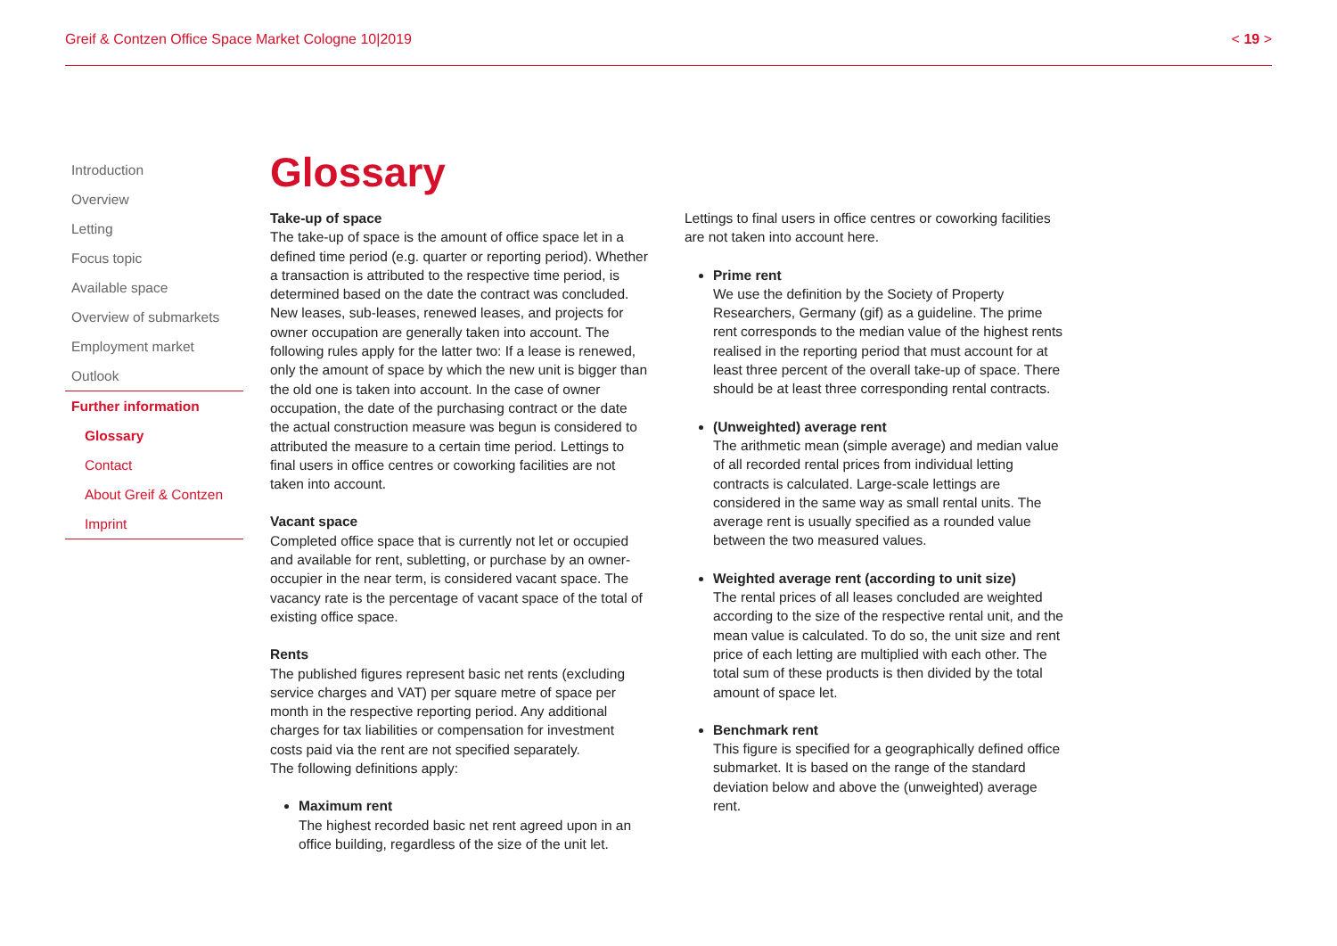Greif & Contzen Office Space Market Cologne 10|2019 < 19 >
Introduction
Overview
Letting
Focus topic
Available space
Overview of submarkets
Employment market
Outlook
Further information
Glossary
Contact
About Greif & Contzen
Imprint
Glossary
Take-up of space
The take-up of space is the amount of office space let in a defined time period (e.g. quarter or reporting period). Whether a transaction is attributed to the respective time period, is determined based on the date the contract was concluded. New leases, sub-leases, renewed leases, and projects for owner occupation are generally taken into account. The following rules apply for the latter two: If a lease is renewed, only the amount of space by which the new unit is bigger than the old one is taken into account. In the case of owner occupation, the date of the purchasing contract or the date the actual construction measure was begun is considered to attributed the measure to a certain time period. Lettings to final users in office centres or coworking facilities are not taken into account.
Vacant space
Completed office space that is currently not let or occupied and available for rent, subletting, or purchase by an owner-occupier in the near term, is considered vacant space. The vacancy rate is the percentage of vacant space of the total of existing office space.
Rents
The published figures represent basic net rents (excluding service charges and VAT) per square metre of space per month in the respective reporting period. Any additional charges for tax liabilities or compensation for investment costs paid via the rent are not specified separately.
The following definitions apply:
Maximum rent
The highest recorded basic net rent agreed upon in an office building, regardless of the size of the unit let.
Lettings to final users in office centres or coworking facilities are not taken into account here.
Prime rent
We use the definition by the Society of Property Researchers, Germany (gif) as a guideline. The prime rent corresponds to the median value of the highest rents realised in the reporting period that must account for at least three percent of the overall take-up of space. There should be at least three corresponding rental contracts.
(Unweighted) average rent
The arithmetic mean (simple average) and median value of all recorded rental prices from individual letting contracts is calculated. Large-scale lettings are considered in the same way as small rental units. The average rent is usually specified as a rounded value between the two measured values.
Weighted average rent (according to unit size)
The rental prices of all leases concluded are weighted according to the size of the respective rental unit, and the mean value is calculated. To do so, the unit size and rent price of each letting are multiplied with each other. The total sum of these products is then divided by the total amount of space let.
Benchmark rent
This figure is specified for a geographically defined office submarket. It is based on the range of the standard deviation below and above the (unweighted) average rent.